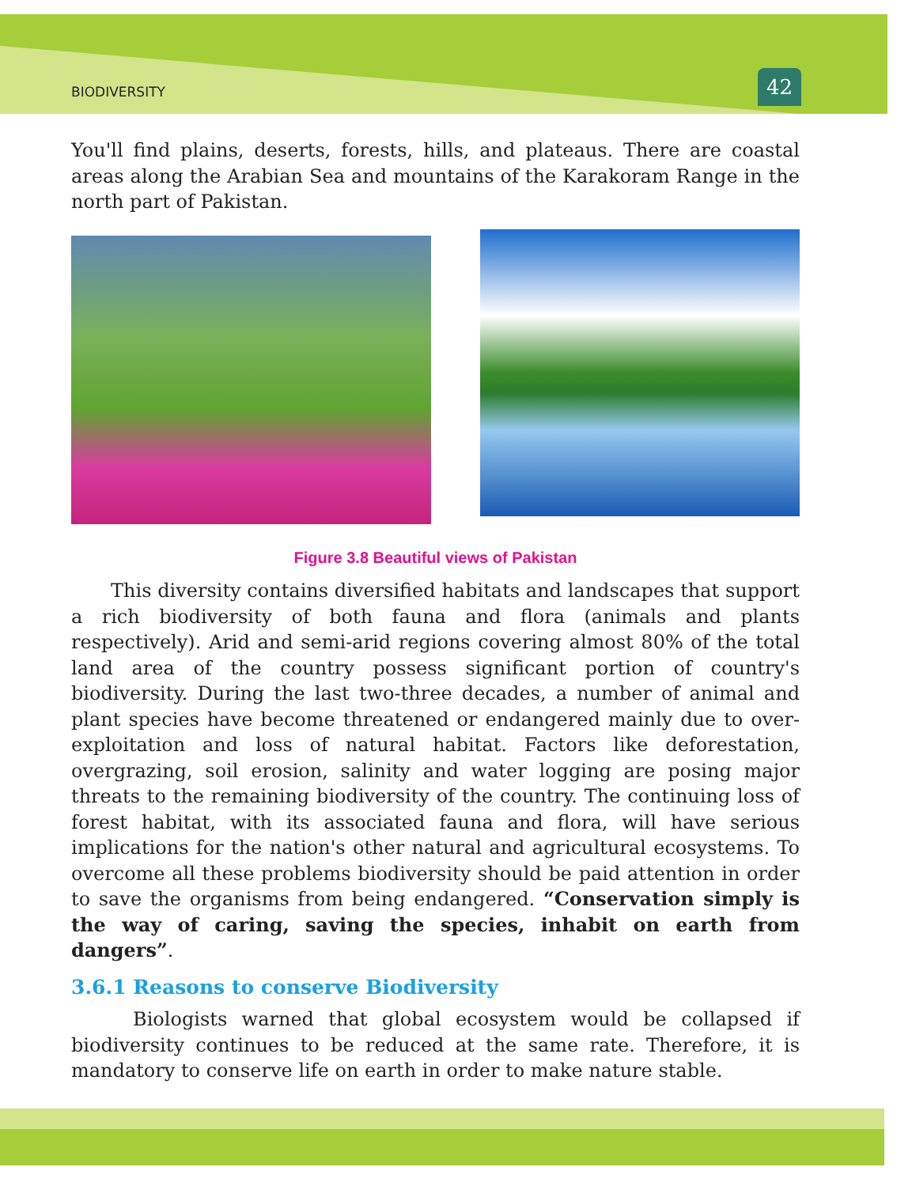BIODIVERSITY 42
You'll find plains, deserts, forests, hills, and plateaus. There are coastal areas along the Arabian Sea and mountains of the Karakoram Range in the north part of Pakistan.
Figure 3.8 Beautiful views of Pakistan
This diversity contains diversified habitats and landscapes that support a rich biodiversity of both fauna and flora (animals and plants respectively). Arid and semi-arid regions covering almost 80% of the total land area of the country possess significant portion of country's biodiversity. During the last two-three decades, a number of animal and plant species have become threatened or endangered mainly due to over-exploitation and loss of natural habitat. Factors like deforestation, overgrazing, soil erosion, salinity and water logging are posing major threats to the remaining biodiversity of the country. The continuing loss of forest habitat, with its associated fauna and flora, will have serious implications for the nation's other natural and agricultural ecosystems. To overcome all these problems biodiversity should be paid attention in order to save the organisms from being endangered. “Conservation simply is the way of caring, saving the species, inhabit on earth from dangers”.
3.6.1 Reasons to conserve Biodiversity
Biologists warned that global ecosystem would be collapsed if biodiversity continues to be reduced at the same rate. Therefore, it is mandatory to conserve life on earth in order to make nature stable.